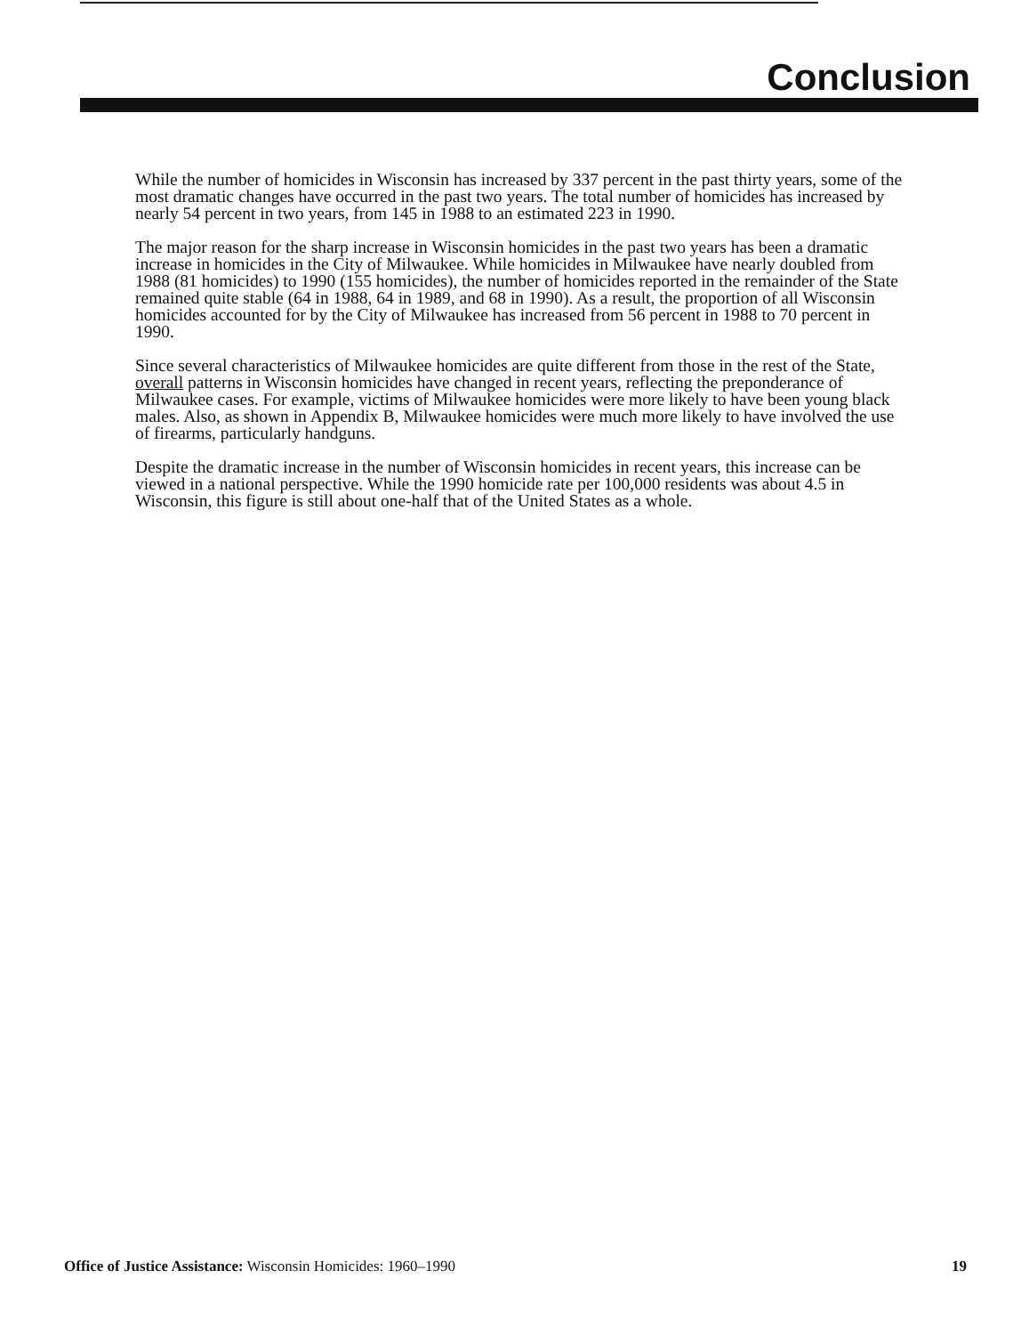Conclusion
While the number of homicides in Wisconsin has increased by 337 percent in the past thirty years, some of the most dramatic changes have occurred in the past two years. The total number of homicides has increased by nearly 54 percent in two years, from 145 in 1988 to an estimated 223 in 1990.
The major reason for the sharp increase in Wisconsin homicides in the past two years has been a dramatic increase in homicides in the City of Milwaukee. While homicides in Milwaukee have nearly doubled from 1988 (81 homicides) to 1990 (155 homicides), the number of homicides reported in the remainder of the State remained quite stable (64 in 1988, 64 in 1989, and 68 in 1990). As a result, the proportion of all Wisconsin homicides accounted for by the City of Milwaukee has increased from 56 percent in 1988 to 70 percent in 1990.
Since several characteristics of Milwaukee homicides are quite different from those in the rest of the State, overall patterns in Wisconsin homicides have changed in recent years, reflecting the preponderance of Milwaukee cases. For example, victims of Milwaukee homicides were more likely to have been young black males. Also, as shown in Appendix B, Milwaukee homicides were much more likely to have involved the use of firearms, particularly handguns.
Despite the dramatic increase in the number of Wisconsin homicides in recent years, this increase can be viewed in a national perspective. While the 1990 homicide rate per 100,000 residents was about 4.5 in Wisconsin, this figure is still about one-half that of the United States as a whole.
Office of Justice Assistance: Wisconsin Homicides: 1960–1990 19